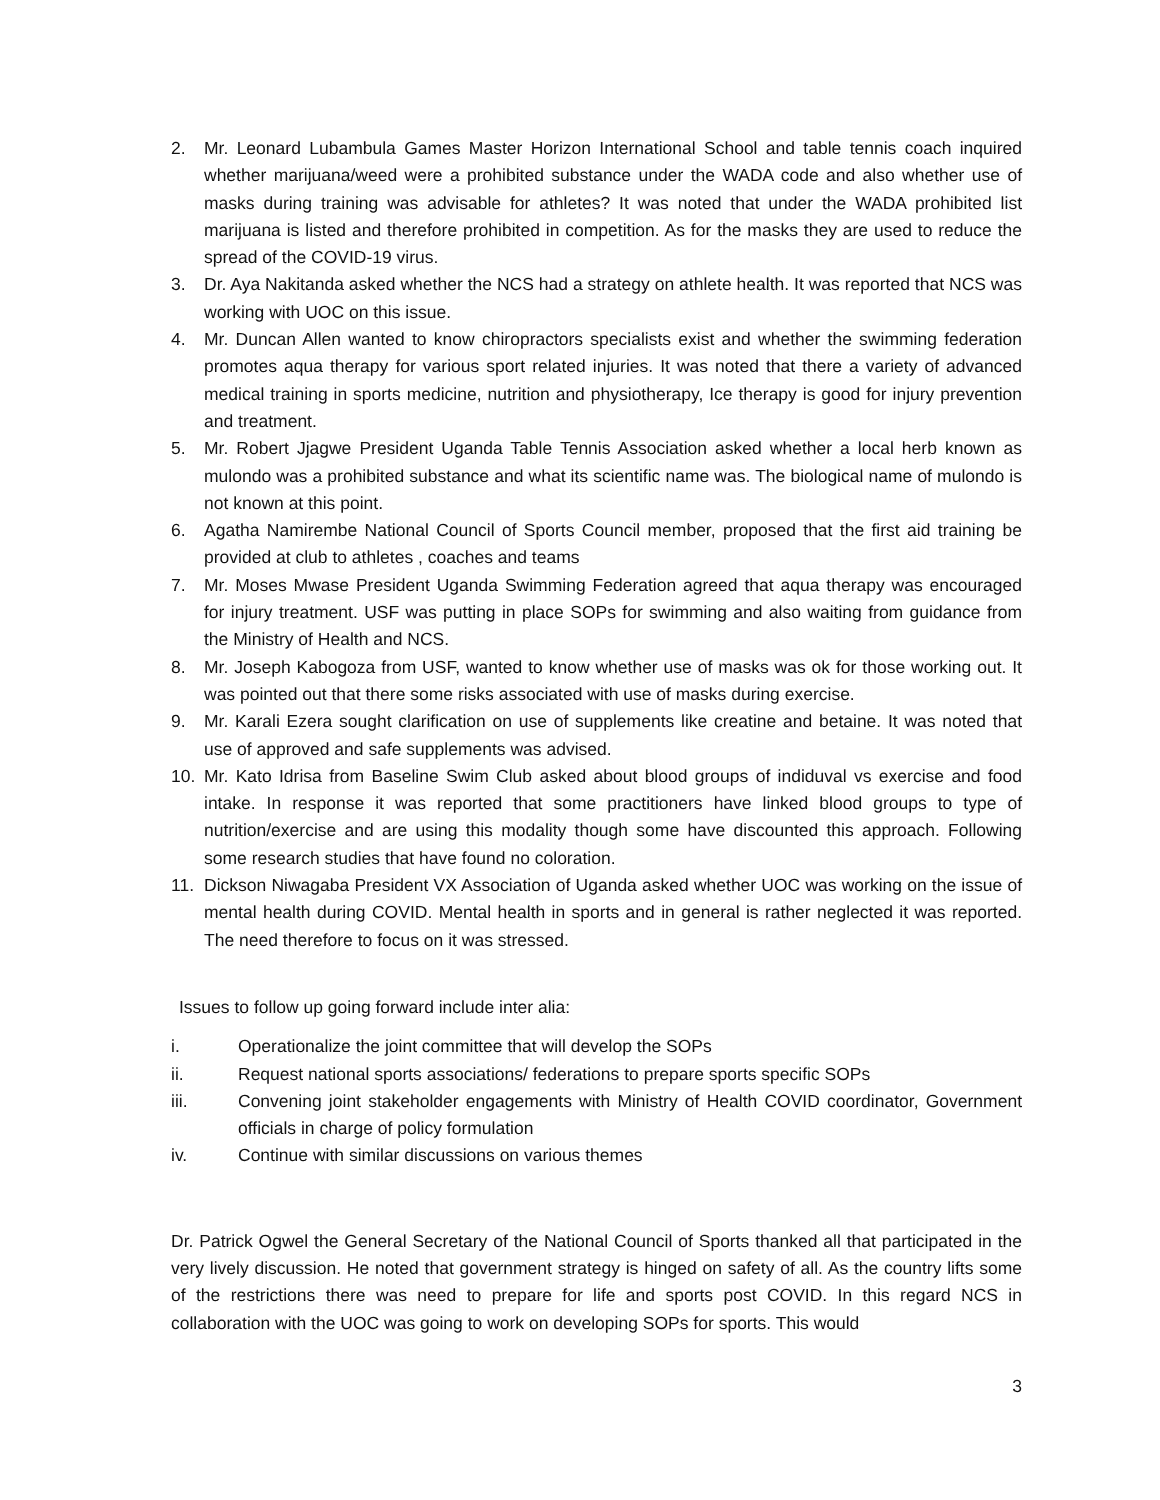2. Mr. Leonard Lubambula Games Master Horizon International School and table tennis coach inquired whether marijuana/weed were a prohibited substance under the WADA code and also whether use of masks during training was advisable for athletes? It was noted that under the WADA prohibited list marijuana is listed and therefore prohibited in competition. As for the masks they are used to reduce the spread of the COVID-19 virus.
3. Dr. Aya Nakitanda asked whether the NCS had a strategy on athlete health. It was reported that NCS was working with UOC on this issue.
4. Mr. Duncan Allen wanted to know chiropractors specialists exist and whether the swimming federation promotes aqua therapy for various sport related injuries. It was noted that there a variety of advanced medical training in sports medicine, nutrition and physiotherapy, Ice therapy is good for injury prevention and treatment.
5. Mr. Robert Jjagwe President Uganda Table Tennis Association asked whether a local herb known as mulondo was a prohibited substance and what its scientific name was. The biological name of mulondo is not known at this point.
6. Agatha Namirembe National Council of Sports Council member, proposed that the first aid training be provided at club to athletes , coaches and teams
7. Mr. Moses Mwase President Uganda Swimming Federation agreed that aqua therapy was encouraged for injury treatment. USF was putting in place SOPs for swimming and also waiting from guidance from the Ministry of Health and NCS.
8. Mr. Joseph Kabogoza from USF, wanted to know whether use of masks was ok for those working out. It was pointed out that there some risks associated with use of masks during exercise.
9. Mr. Karali Ezera sought clarification on use of supplements like creatine and betaine. It was noted that use of approved and safe supplements was advised.
10. Mr. Kato Idrisa from Baseline Swim Club asked about blood groups of indiduval vs exercise and food intake. In response it was reported that some practitioners have linked blood groups to type of nutrition/exercise and are using this modality though some have discounted this approach. Following some research studies that have found no coloration.
11. Dickson Niwagaba President VX Association of Uganda asked whether UOC was working on the issue of mental health during COVID. Mental health in sports and in general is rather neglected it was reported. The need therefore to focus on it was stressed.
Issues to follow up going forward include inter alia:
i. Operationalize the joint committee that will develop the SOPs
ii. Request national sports associations/ federations to prepare sports specific SOPs
iii. Convening joint stakeholder engagements with Ministry of Health COVID coordinator, Government officials in charge of policy formulation
iv. Continue with similar discussions on various themes
Dr. Patrick Ogwel the General Secretary of the National Council of Sports thanked all that participated in the very lively discussion. He noted that government strategy is hinged on safety of all. As the country lifts some of the restrictions there was need to prepare for life and sports post COVID. In this regard NCS in collaboration with the UOC was going to work on developing SOPs for sports. This would
3